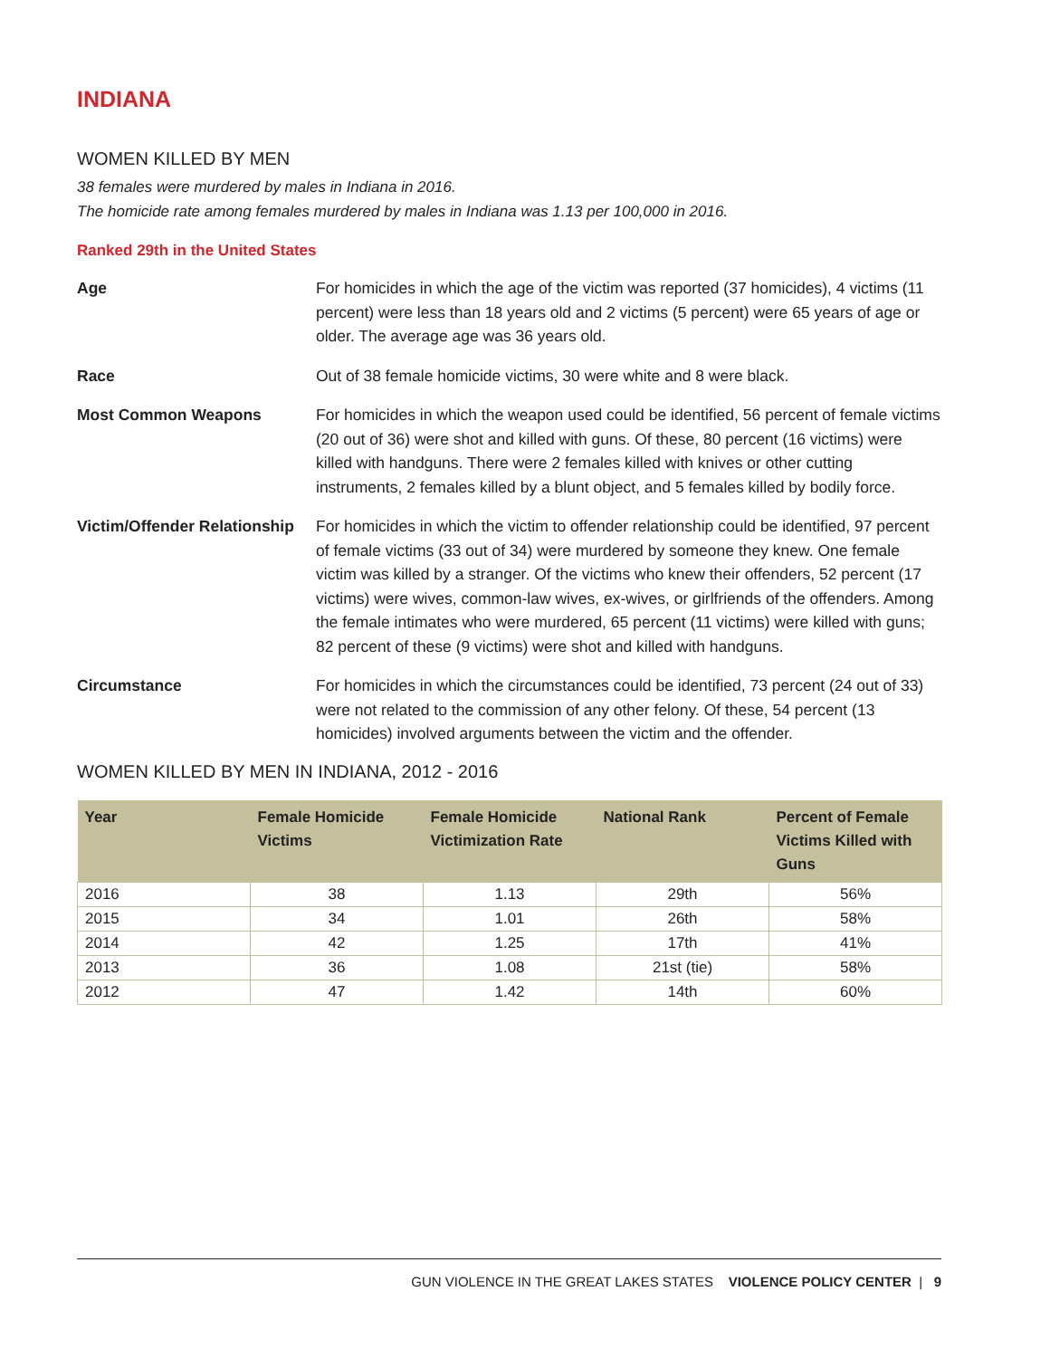INDIANA
WOMEN KILLED BY MEN
38 females were murdered by males in Indiana in 2016.
The homicide rate among females murdered by males in Indiana was 1.13 per 100,000 in 2016.
Ranked 29th in the United States
Age For homicides in which the age of the victim was reported (37 homicides), 4 victims (11 percent) were less than 18 years old and 2 victims (5 percent) were 65 years of age or older. The average age was 36 years old.
Race Out of 38 female homicide victims, 30 were white and 8 were black.
Most Common Weapons For homicides in which the weapon used could be identified, 56 percent of female victims (20 out of 36) were shot and killed with guns. Of these, 80 percent (16 victims) were killed with handguns. There were 2 females killed with knives or other cutting instruments, 2 females killed by a blunt object, and 5 females killed by bodily force.
Victim/Offender Relationship
For homicides in which the victim to offender relationship could be identified, 97 percent of female victims (33 out of 34) were murdered by someone they knew. One female victim was killed by a stranger. Of the victims who knew their offenders, 52 percent (17 victims) were wives, common-law wives, ex-wives, or girlfriends of the offenders. Among the female intimates who were murdered, 65 percent (11 victims) were killed with guns; 82 percent of these (9 victims) were shot and killed with handguns.
Circumstance For homicides in which the circumstances could be identified, 73 percent (24 out of 33) were not related to the commission of any other felony. Of these, 54 percent (13 homicides) involved arguments between the victim and the offender.
WOMEN KILLED BY MEN IN INDIANA, 2012 - 2016
| Year | Female Homicide Victims | Female Homicide Victimization Rate | National Rank | Percent of Female Victims Killed with Guns |
| --- | --- | --- | --- | --- |
| 2016 | 38 | 1.13 | 29th | 56% |
| 2015 | 34 | 1.01 | 26th | 58% |
| 2014 | 42 | 1.25 | 17th | 41% |
| 2013 | 36 | 1.08 | 21st (tie) | 58% |
| 2012 | 47 | 1.42 | 14th | 60% |
GUN VIOLENCE IN THE GREAT LAKES STATES VIOLENCE POLICY CENTER | 9